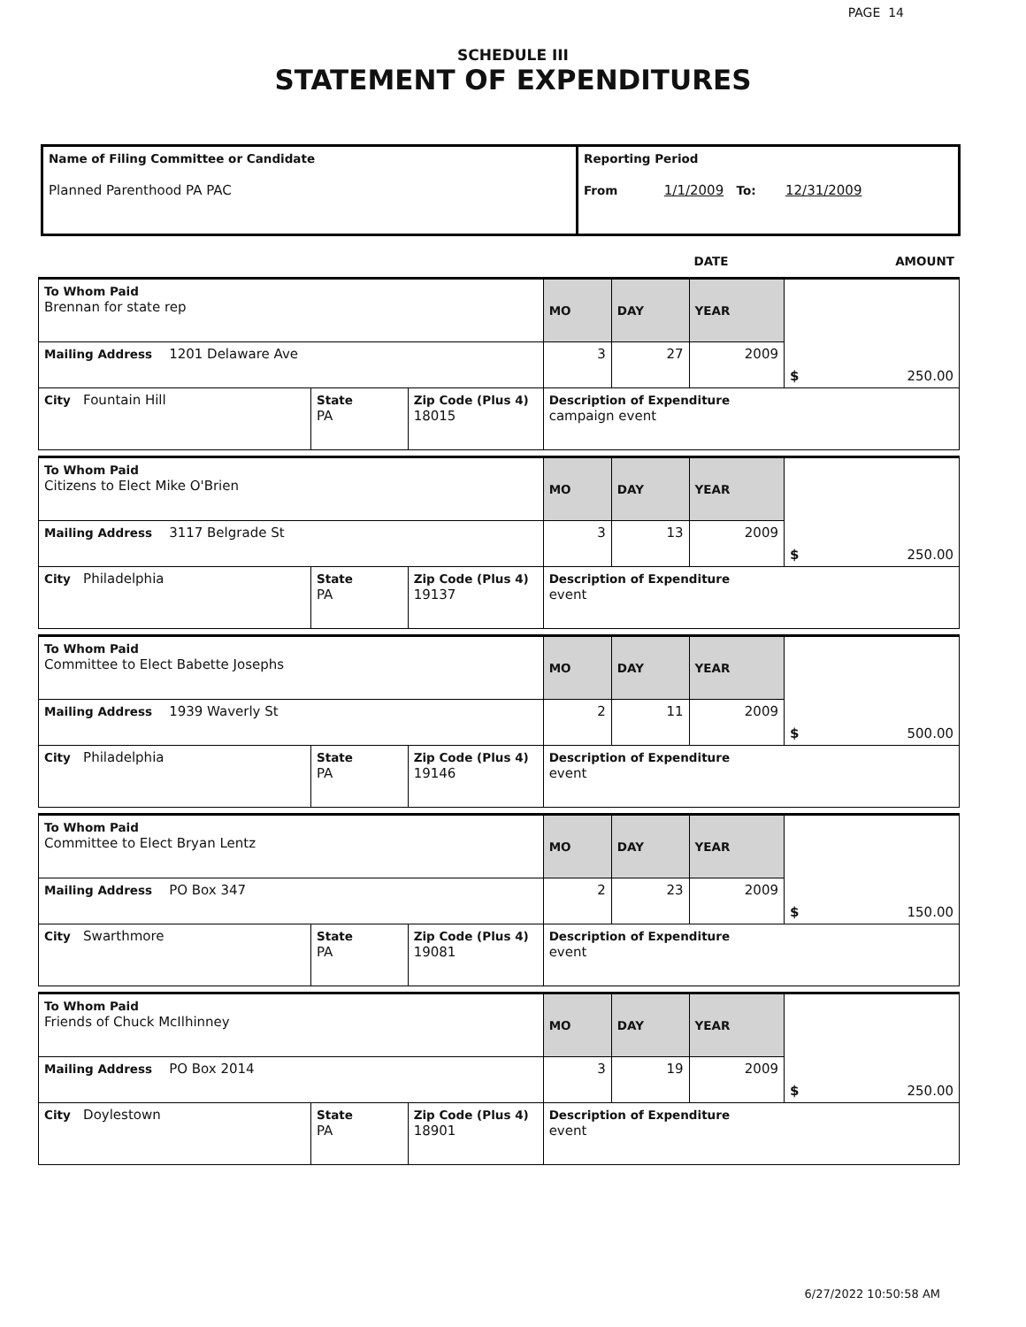PAGE 14
SCHEDULE III
STATEMENT OF EXPENDITURES
| Name of Filing Committee or Candidate Planned Parenthood PA PAC | Reporting Period From 1/1/2009 To: 12/31/2009 |
| | DATE | AMOUNT |
| To Whom Paid Brennan for state rep | | | MO | DAY | YEAR | $ 250.00 |
| Mailing Address 1201 Delaware Ave | | | 3 | 27 | 2009 | |
| City Fountain Hill | State PA | Zip Code (Plus 4) 18015 | Description of Expenditure campaign event | | | |
| To Whom Paid Citizens to Elect Mike O'Brien | | | MO | DAY | YEAR | $ 250.00 |
| Mailing Address 3117 Belgrade St | | | 3 | 13 | 2009 | |
| City Philadelphia | State PA | Zip Code (Plus 4) 19137 | Description of Expenditure event | | | |
| To Whom Paid Committee to Elect Babette Josephs | | | MO | DAY | YEAR | $ 500.00 |
| Mailing Address 1939 Waverly St | | | 2 | 11 | 2009 | |
| City Philadelphia | State PA | Zip Code (Plus 4) 19146 | Description of Expenditure event | | | |
| To Whom Paid Committee to Elect Bryan Lentz | | | MO | DAY | YEAR | $ 150.00 |
| Mailing Address PO Box 347 | | | 2 | 23 | 2009 | |
| City Swarthmore | State PA | Zip Code (Plus 4) 19081 | Description of Expenditure event | | | |
| To Whom Paid Friends of Chuck McIlhinney | | | MO | DAY | YEAR | $ 250.00 |
| Mailing Address PO Box 2014 | | | 3 | 19 | 2009 | |
| City Doylestown | State PA | Zip Code (Plus 4) 18901 | Description of Expenditure event | | | |
6/27/2022 10:50:58 AM